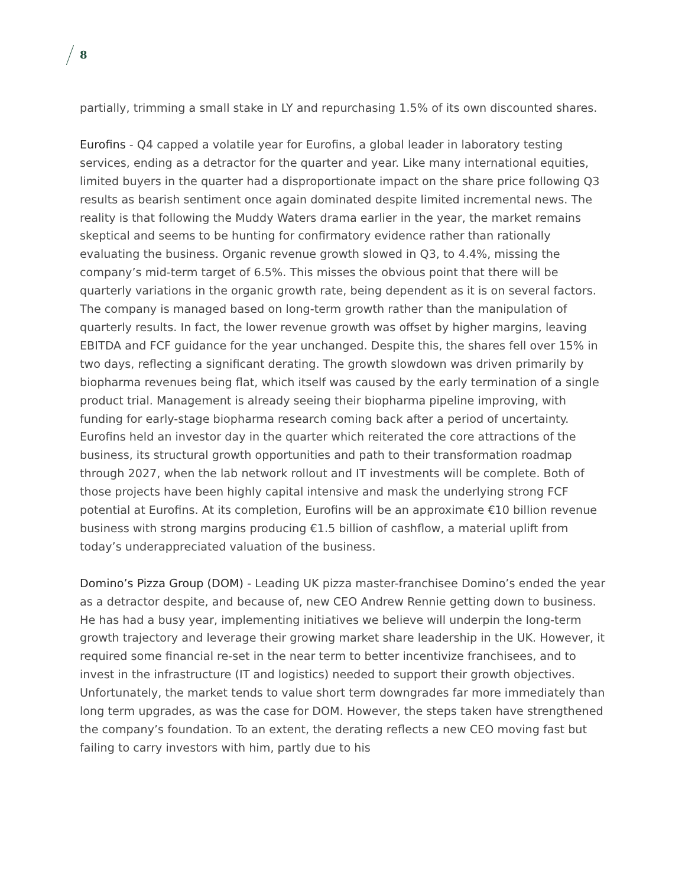8
partially, trimming a small stake in LY and repurchasing 1.5% of its own discounted shares.
Eurofins - Q4 capped a volatile year for Eurofins, a global leader in laboratory testing services, ending as a detractor for the quarter and year. Like many international equities, limited buyers in the quarter had a disproportionate impact on the share price following Q3 results as bearish sentiment once again dominated despite limited incremental news. The reality is that following the Muddy Waters drama earlier in the year, the market remains skeptical and seems to be hunting for confirmatory evidence rather than rationally evaluating the business. Organic revenue growth slowed in Q3, to 4.4%, missing the company’s mid-term target of 6.5%. This misses the obvious point that there will be quarterly variations in the organic growth rate, being dependent as it is on several factors. The company is managed based on long-term growth rather than the manipulation of quarterly results. In fact, the lower revenue growth was offset by higher margins, leaving EBITDA and FCF guidance for the year unchanged. Despite this, the shares fell over 15% in two days, reflecting a significant derating. The growth slowdown was driven primarily by biopharma revenues being flat, which itself was caused by the early termination of a single product trial. Management is already seeing their biopharma pipeline improving, with funding for early-stage biopharma research coming back after a period of uncertainty. Eurofins held an investor day in the quarter which reiterated the core attractions of the business, its structural growth opportunities and path to their transformation roadmap through 2027, when the lab network rollout and IT investments will be complete. Both of those projects have been highly capital intensive and mask the underlying strong FCF potential at Eurofins. At its completion, Eurofins will be an approximate €10 billion revenue business with strong margins producing €1.5 billion of cashflow, a material uplift from today’s underappreciated valuation of the business.
Domino’s Pizza Group (DOM) - Leading UK pizza master-franchisee Domino’s ended the year as a detractor despite, and because of, new CEO Andrew Rennie getting down to business. He has had a busy year, implementing initiatives we believe will underpin the long-term growth trajectory and leverage their growing market share leadership in the UK. However, it required some financial re-set in the near term to better incentivize franchisees, and to invest in the infrastructure (IT and logistics) needed to support their growth objectives. Unfortunately, the market tends to value short term downgrades far more immediately than long term upgrades, as was the case for DOM. However, the steps taken have strengthened the company’s foundation. To an extent, the derating reflects a new CEO moving fast but failing to carry investors with him, partly due to his